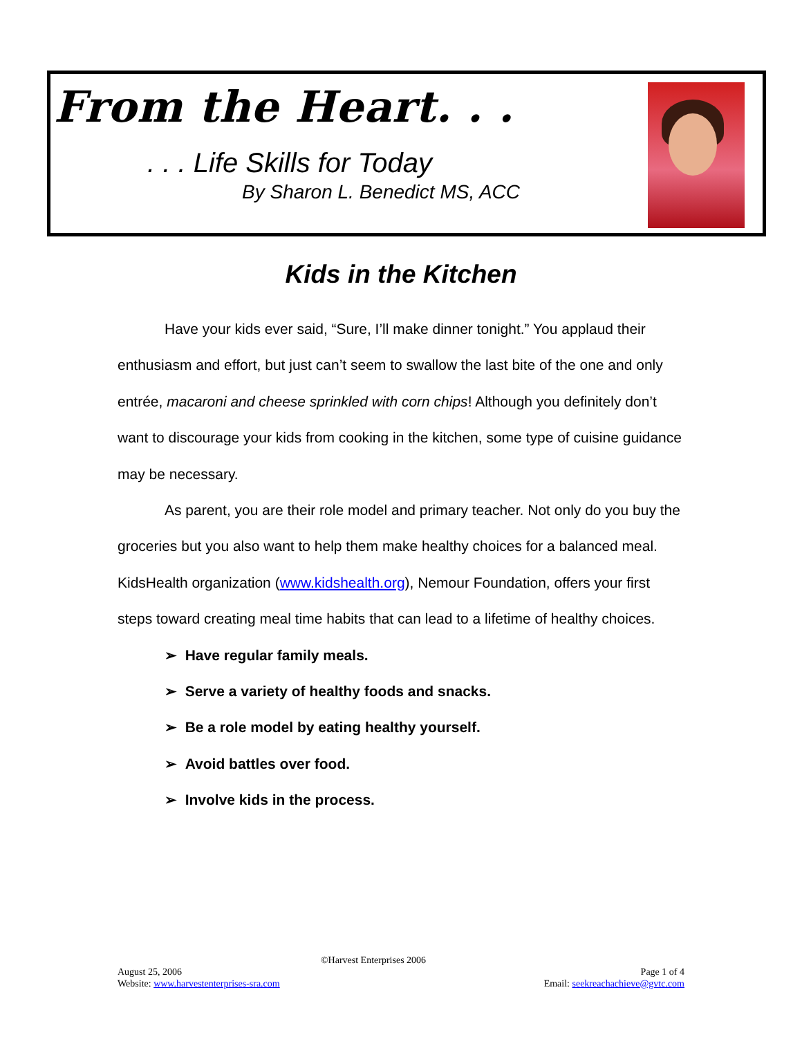From the Heart. . .
. . . Life Skills for Today
By Sharon L. Benedict MS, ACC
Kids in the Kitchen
Have your kids ever said, “Sure, I’ll make dinner tonight.” You applaud their enthusiasm and effort, but just can’t seem to swallow the last bite of the one and only entrée, macaroni and cheese sprinkled with corn chips! Although you definitely don’t want to discourage your kids from cooking in the kitchen, some type of cuisine guidance may be necessary.
As parent, you are their role model and primary teacher. Not only do you buy the groceries but you also want to help them make healthy choices for a balanced meal. KidsHealth organization (www.kidshealth.org), Nemour Foundation, offers your first steps toward creating meal time habits that can lead to a lifetime of healthy choices.
➢ Have regular family meals.
➢ Serve a variety of healthy foods and snacks.
➢ Be a role model by eating healthy yourself.
➢ Avoid battles over food.
➢ Involve kids in the process.
©Harvest Enterprises 2006
Page 1 of 4
Email: seekreachachieve@gvtc.com
August 25, 2006
Website: www.harvestenterprises-sra.com